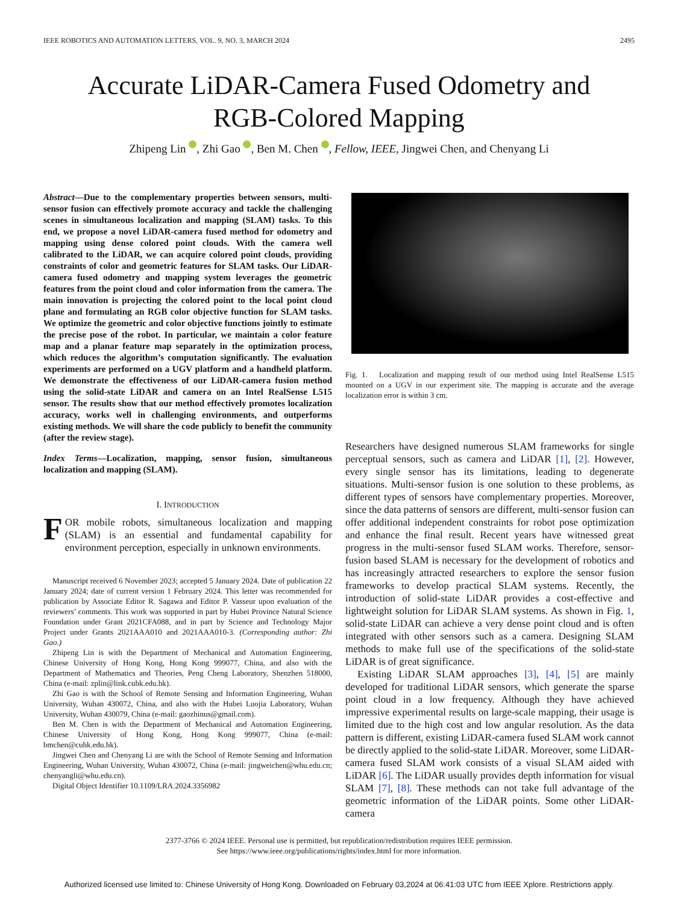IEEE ROBOTICS AND AUTOMATION LETTERS, VOL. 9, NO. 3, MARCH 2024 2495
Accurate LiDAR-Camera Fused Odometry and
RGB-Colored Mapping
Zhipeng Lin , Zhi Gao , Ben M. Chen , Fellow, IEEE, Jingwei Chen, and Chenyang Li
Abstract—Due to the complementary properties between sensors, multi-sensor fusion can effectively promote accuracy and tackle the challenging scenes in simultaneous localization and mapping (SLAM) tasks. To this end, we propose a novel LiDAR-camera fused method for odometry and mapping using dense colored point clouds. With the camera well calibrated to the LiDAR, we can acquire colored point clouds, providing constraints of color and geometric features for SLAM tasks. Our LiDAR-camera fused odometry and mapping system leverages the geometric features from the point cloud and color information from the camera. The main innovation is projecting the colored point to the local point cloud plane and formulating an RGB color objective function for SLAM tasks. We optimize the geometric and color objective functions jointly to estimate the precise pose of the robot. In particular, we maintain a color feature map and a planar feature map separately in the optimization process, which reduces the algorithm’s computation significantly. The evaluation experiments are performed on a UGV platform and a handheld platform. We demonstrate the effectiveness of our LiDAR-camera fusion method using the solid-state LiDAR and camera on an Intel RealSense L515 sensor. The results show that our method effectively promotes localization accuracy, works well in challenging environments, and outperforms existing methods. We will share the code publicly to benefit the community (after the review stage).
Index Terms—Localization, mapping, sensor fusion, simultaneous localization and mapping (SLAM).
I. INTRODUCTION
FOR mobile robots, simultaneous localization and mapping (SLAM) is an essential and fundamental capability for environment perception, especially in unknown environments.
Manuscript received 6 November 2023; accepted 5 January 2024. Date of publication 22 January 2024; date of current version 1 February 2024. This letter was recommended for publication by Associate Editor R. Sagawa and Editor P. Vasseur upon evaluation of the reviewers’ comments. This work was supported in part by Hubei Province Natural Science Foundation under Grant 2021CFA088, and in part by Science and Technology Major Project under Grants 2021AAA010 and 2021AAA010-3. (Corresponding author: Zhi Gao.)
Zhipeng Lin is with the Department of Mechanical and Automation Engineering, Chinese University of Hong Kong, Hong Kong 999077, China, and also with the Department of Mathematics and Theories, Peng Cheng Laboratory, Shenzhen 518000, China (e-mail: zplin@link.cuhk.edu.hk).
Zhi Gao is with the School of Remote Sensing and Information Engineering, Wuhan University, Wuhan 430072, China, and also with the Hubei Luojia Laboratory, Wuhan University, Wuhan 430079, China (e-mail: gaozhinus@gmail.com).
Ben M. Chen is with the Department of Mechanical and Automation Engineering, Chinese University of Hong Kong, Hong Kong 999077, China (e-mail: bmchen@cuhk.edu.hk).
Jingwei Chen and Chenyang Li are with the School of Remote Sensing and Information Engineering, Wuhan University, Wuhan 430072, China (e-mail: jingweichen@whu.edu.cn; chenyangli@whu.edu.cn).
Digital Object Identifier 10.1109/LRA.2024.3356982
Fig. 1. Localization and mapping result of our method using Intel RealSense L515 mounted on a UGV in our experiment site. The mapping is accurate and the average localization error is within 3 cm.
Researchers have designed numerous SLAM frameworks for single perceptual sensors, such as camera and LiDAR [1], [2]. However, every single sensor has its limitations, leading to degenerate situations. Multi-sensor fusion is one solution to these problems, as different types of sensors have complementary properties. Moreover, since the data patterns of sensors are different, multi-sensor fusion can offer additional independent constraints for robot pose optimization and enhance the final result. Recent years have witnessed great progress in the multi-sensor fused SLAM works. Therefore, sensor-fusion based SLAM is necessary for the development of robotics and has increasingly attracted researchers to explore the sensor fusion frameworks to develop practical SLAM systems. Recently, the introduction of solid-state LiDAR provides a cost-effective and lightweight solution for LiDAR SLAM systems. As shown in Fig. 1, solid-state LiDAR can achieve a very dense point cloud and is often integrated with other sensors such as a camera. Designing SLAM methods to make full use of the specifications of the solid-state LiDAR is of great significance.
Existing LiDAR SLAM approaches [3], [4], [5] are mainly developed for traditional LiDAR sensors, which generate the sparse point cloud in a low frequency. Although they have achieved impressive experimental results on large-scale mapping, their usage is limited due to the high cost and low angular resolution. As the data pattern is different, existing LiDAR-camera fused SLAM work cannot be directly applied to the solid-state LiDAR. Moreover, some LiDAR-camera fused SLAM work consists of a visual SLAM aided with LiDAR [6]. The LiDAR usually provides depth information for visual SLAM [7], [8]. These methods can not take full advantage of the geometric information of the LiDAR points. Some other LiDAR-camera
2377-3766 © 2024 IEEE. Personal use is permitted, but republication/redistribution requires IEEE permission.
See https://www.ieee.org/publications/rights/index.html for more information.
Authorized licensed use limited to: Chinese University of Hong Kong. Downloaded on February 03,2024 at 06:41:03 UTC from IEEE Xplore. Restrictions apply.